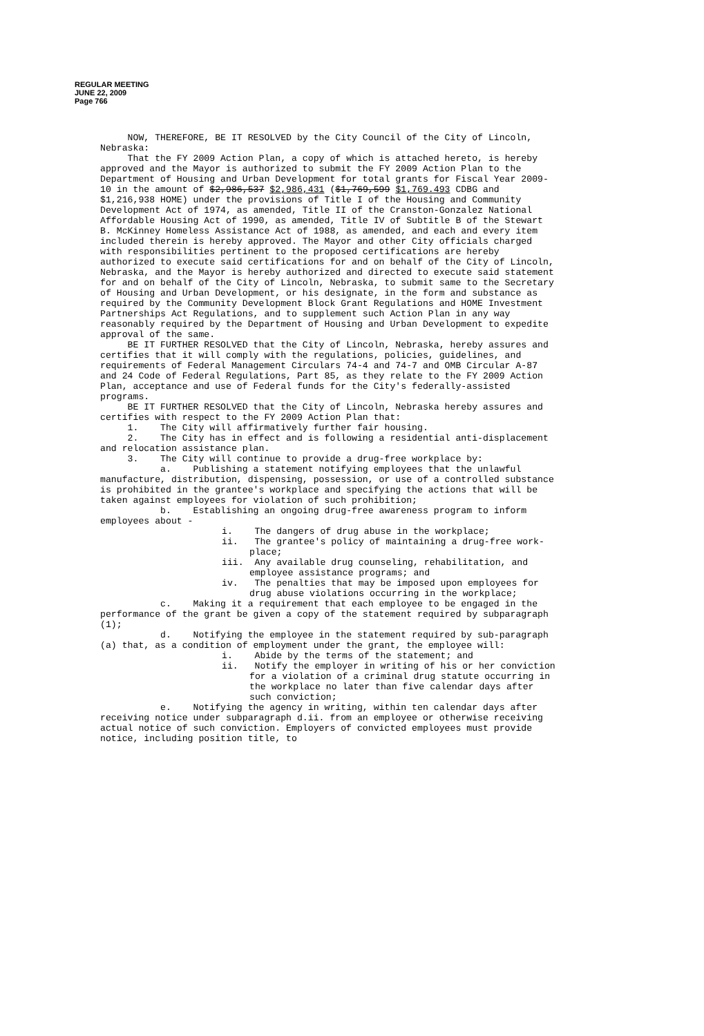REGULAR MEETING
JUNE 22, 2009
Page 766
NOW, THEREFORE, BE IT RESOLVED by the City Council of the City of Lincoln, Nebraska:
That the FY 2009 Action Plan, a copy of which is attached hereto, is hereby approved and the Mayor is authorized to submit the FY 2009 Action Plan to the Department of Housing and Urban Development for total grants for Fiscal Year 2009-10 in the amount of $2,986,537 $2,986,431 ($1,769,599 $1,769.493 CDBG and $1,216,938 HOME) under the provisions of Title I of the Housing and Community Development Act of 1974, as amended, Title II of the Cranston-Gonzalez National Affordable Housing Act of 1990, as amended, Title IV of Subtitle B of the Stewart B. McKinney Homeless Assistance Act of 1988, as amended, and each and every item included therein is hereby approved. The Mayor and other City officials charged with responsibilities pertinent to the proposed certifications are hereby authorized to execute said certifications for and on behalf of the City of Lincoln, Nebraska, and the Mayor is hereby authorized and directed to execute said statement for and on behalf of the City of Lincoln, Nebraska, to submit same to the Secretary of Housing and Urban Development, or his designate, in the form and substance as required by the Community Development Block Grant Regulations and HOME Investment Partnerships Act Regulations, and to supplement such Action Plan in any way reasonably required by the Department of Housing and Urban Development to expedite approval of the same.
BE IT FURTHER RESOLVED that the City of Lincoln, Nebraska, hereby assures and certifies that it will comply with the regulations, policies, guidelines, and requirements of Federal Management Circulars 74-4 and 74-7 and OMB Circular A-87 and 24 Code of Federal Regulations, Part 85, as they relate to the FY 2009 Action Plan, acceptance and use of Federal funds for the City's federally-assisted programs.
BE IT FURTHER RESOLVED that the City of Lincoln, Nebraska hereby assures and certifies with respect to the FY 2009 Action Plan that:
1. The City will affirmatively further fair housing.
2. The City has in effect and is following a residential anti-displacement and relocation assistance plan.
3. The City will continue to provide a drug-free workplace by:
a. Publishing a statement notifying employees that the unlawful manufacture, distribution, dispensing, possession, or use of a controlled substance is prohibited in the grantee's workplace and specifying the actions that will be taken against employees for violation of such prohibition;
b. Establishing an ongoing drug-free awareness program to inform employees about -
i. The dangers of drug abuse in the workplace;
ii. The grantee's policy of maintaining a drug-free work-place;
iii. Any available drug counseling, rehabilitation, and employee assistance programs; and
iv. The penalties that may be imposed upon employees for drug abuse violations occurring in the workplace;
c. Making it a requirement that each employee to be engaged in the performance of the grant be given a copy of the statement required by subparagraph (1);
d. Notifying the employee in the statement required by sub-paragraph (a) that, as a condition of employment under the grant, the employee will:
i. Abide by the terms of the statement; and
ii. Notify the employer in writing of his or her conviction for a violation of a criminal drug statute occurring in the workplace no later than five calendar days after such conviction;
e. Notifying the agency in writing, within ten calendar days after receiving notice under subparagraph d.ii. from an employee or otherwise receiving actual notice of such conviction. Employers of convicted employees must provide notice, including position title, to